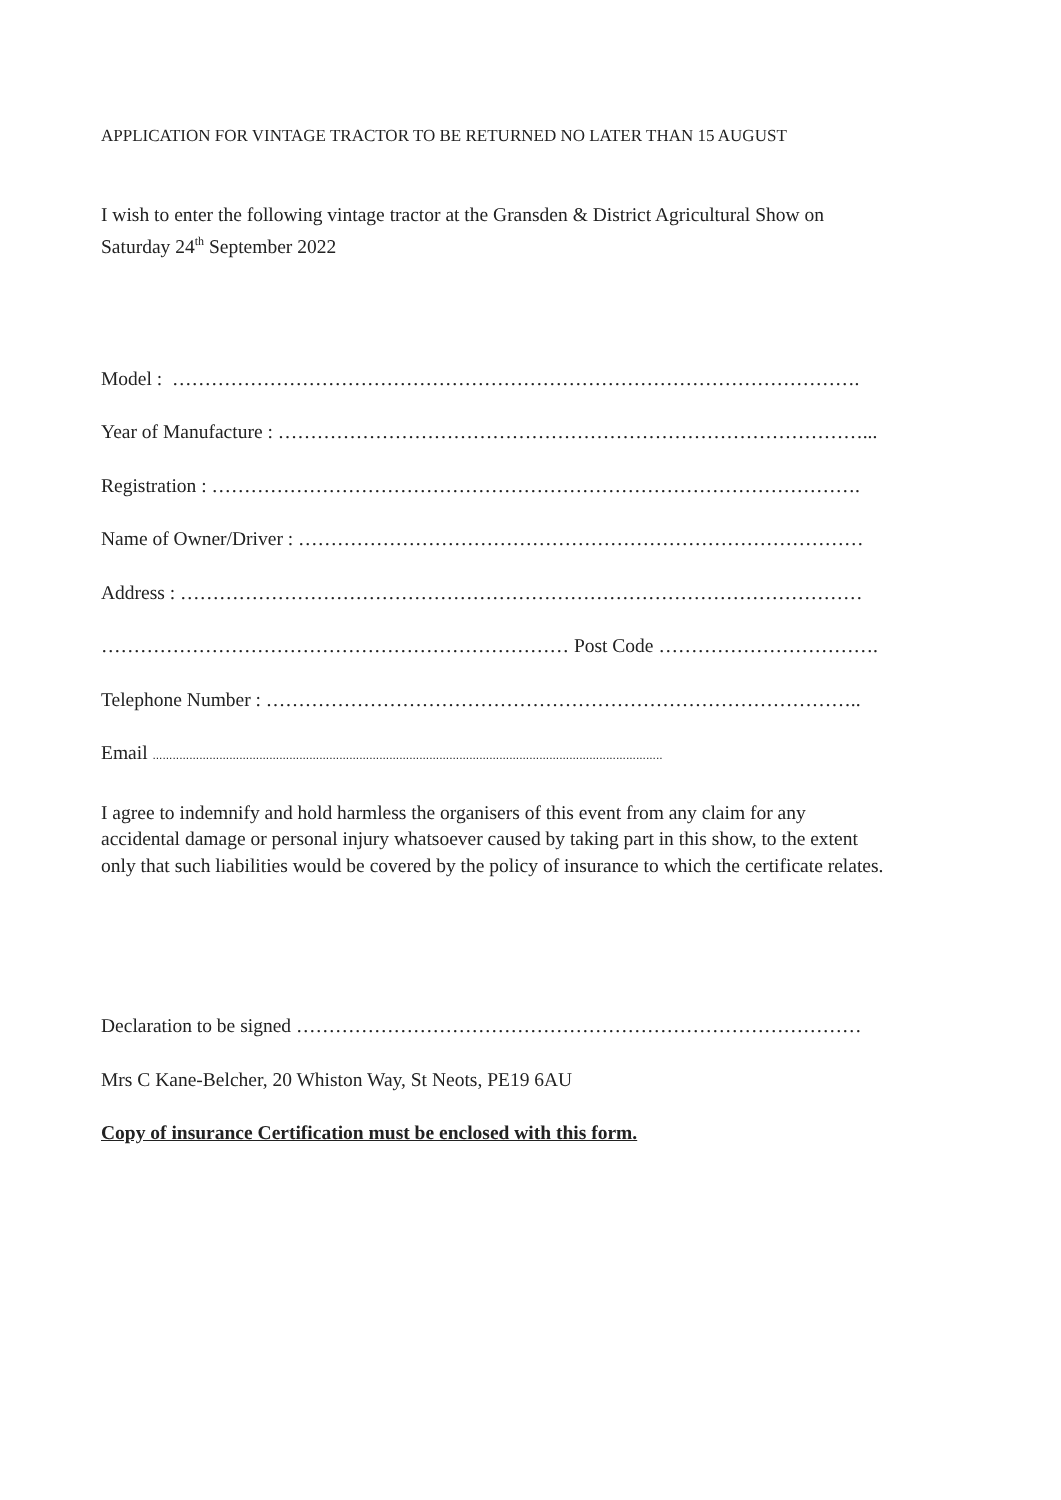APPLICATION FOR VINTAGE TRACTOR TO BE RETURNED NO LATER THAN 15 AUGUST
I wish to enter the following vintage tractor at the Gransden & District Agricultural Show on
Saturday 24<sup>th</sup> September 2022
Model : …………………………………………………………………………………………….
Year of Manufacture : ………………………………………………………………………………...
Registration : ……………………………………………………………………………………….
Name of Owner/Driver : ……………………………………………………………………………
Address : ……………………………………………………………………………………………
……………………………………………………………… Post Code …………………………….
Telephone Number : ………………………………………………………………………………..
Email .........................................................................................................................................................
I agree to indemnify and hold harmless the organisers of this event from any claim for any
accidental damage or personal injury whatsoever caused by taking part in this show, to the extent
only that such liabilities would be covered by the policy of insurance to which the certificate relates.
Declaration to be signed ……………………………………………………………………………
Mrs C Kane-Belcher, 20 Whiston Way, St Neots, PE19 6AU
Copy of insurance Certification must be enclosed with this form.